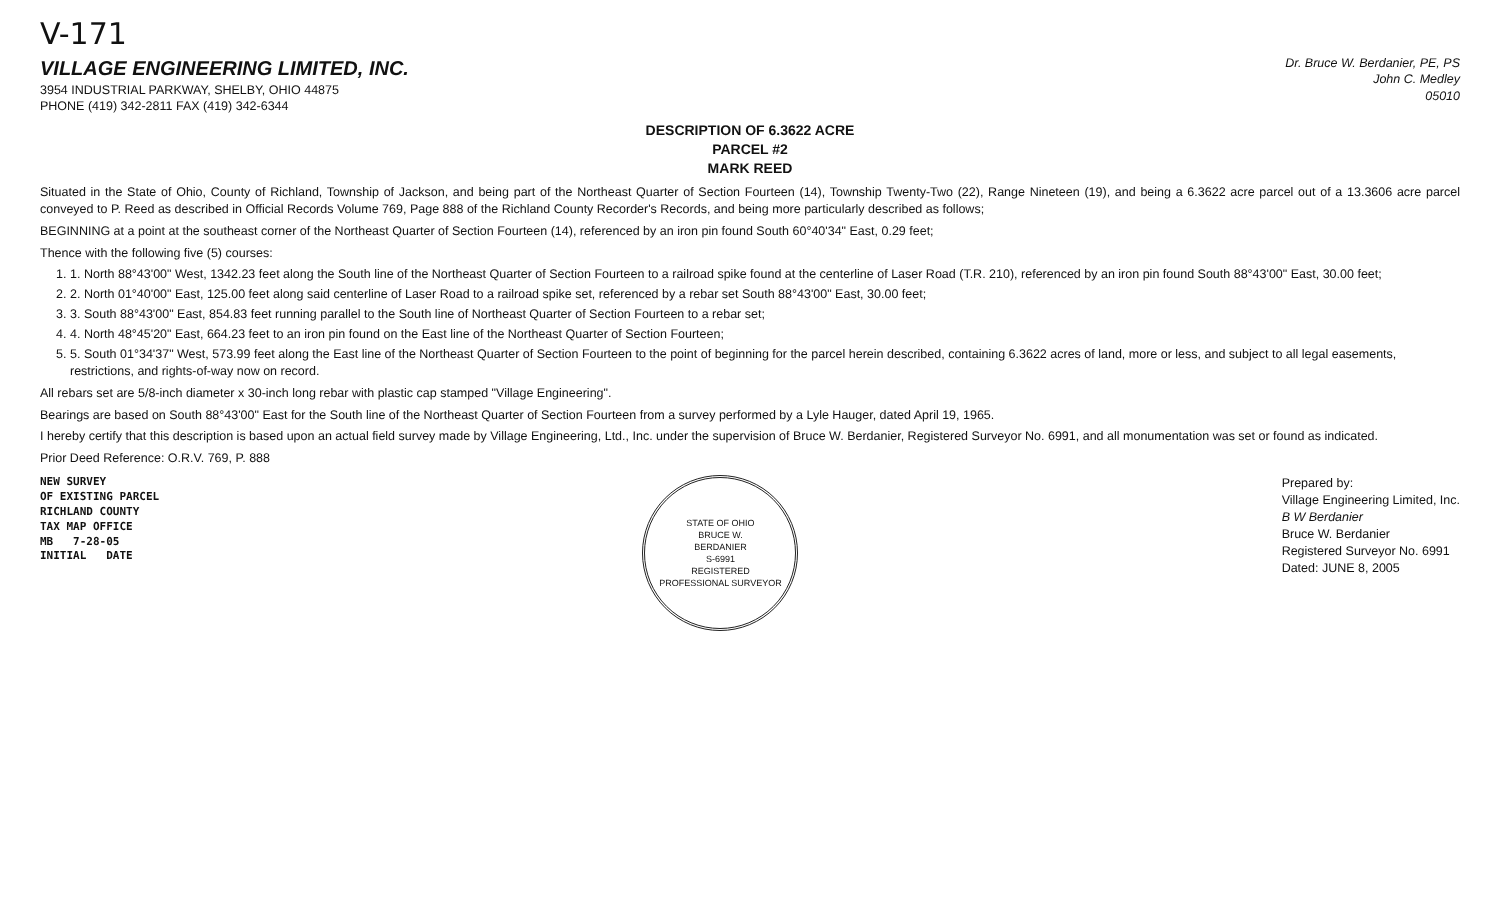V-171
VILLAGE ENGINEERING LIMITED, INC.
3954 INDUSTRIAL PARKWAY, SHELBY, OHIO 44875
PHONE (419) 342-2811 FAX (419) 342-6344
Dr. Bruce W. Berdanier, PE, PS
John C. Medley
05010
DESCRIPTION OF 6.3622 ACRE
PARCEL #2
MARK REED
Situated in the State of Ohio, County of Richland, Township of Jackson, and being part of the Northeast Quarter of Section Fourteen (14), Township Twenty-Two (22), Range Nineteen (19), and being a 6.3622 acre parcel out of a 13.3606 acre parcel conveyed to P. Reed as described in Official Records Volume 769, Page 888 of the Richland County Recorder's Records, and being more particularly described as follows;
BEGINNING at a point at the southeast corner of the Northeast Quarter of Section Fourteen (14), referenced by an iron pin found South 60°40'34" East, 0.29 feet;
Thence with the following five (5) courses:
1. 1. North 88°43'00" West, 1342.23 feet along the South line of the Northeast Quarter of Section Fourteen to a railroad spike found at the centerline of Laser Road (T.R. 210), referenced by an iron pin found South 88°43'00" East, 30.00 feet;
2. 2. North 01°40'00" East, 125.00 feet along said centerline of Laser Road to a railroad spike set, referenced by a rebar set South 88°43'00" East, 30.00 feet;
3. 3. South 88°43'00" East, 854.83 feet running parallel to the South line of Northeast Quarter of Section Fourteen to a rebar set;
4. 4. North 48°45'20" East, 664.23 feet to an iron pin found on the East line of the Northeast Quarter of Section Fourteen;
5. 5. South 01°34'37" West, 573.99 feet along the East line of the Northeast Quarter of Section Fourteen to the point of beginning for the parcel herein described, containing 6.3622 acres of land, more or less, and subject to all legal easements, restrictions, and rights-of-way now on record.
All rebars set are 5/8-inch diameter x 30-inch long rebar with plastic cap stamped "Village Engineering".
Bearings are based on South 88°43'00" East for the South line of the Northeast Quarter of Section Fourteen from a survey performed by a Lyle Hauger, dated April 19, 1965.
I hereby certify that this description is based upon an actual field survey made by Village Engineering, Ltd., Inc. under the supervision of Bruce W. Berdanier, Registered Surveyor No. 6991, and all monumentation was set or found as indicated.
Prior Deed Reference: O.R.V. 769, P. 888
NEW SURVEY
OF EXISTING PARCEL
RICHLAND COUNTY
TAX MAP OFFICE
MB 7-28-05
INITIAL DATE
STATE OF OHIO
BRUCE W.
BERDANIER
S-6991
REGISTERED
PROFESSIONAL SURVEYOR
Prepared by:
Village Engineering Limited, Inc.
B W Berdanier
Bruce W. Berdanier
Registered Surveyor No. 6991
Dated: JUNE 8, 2005